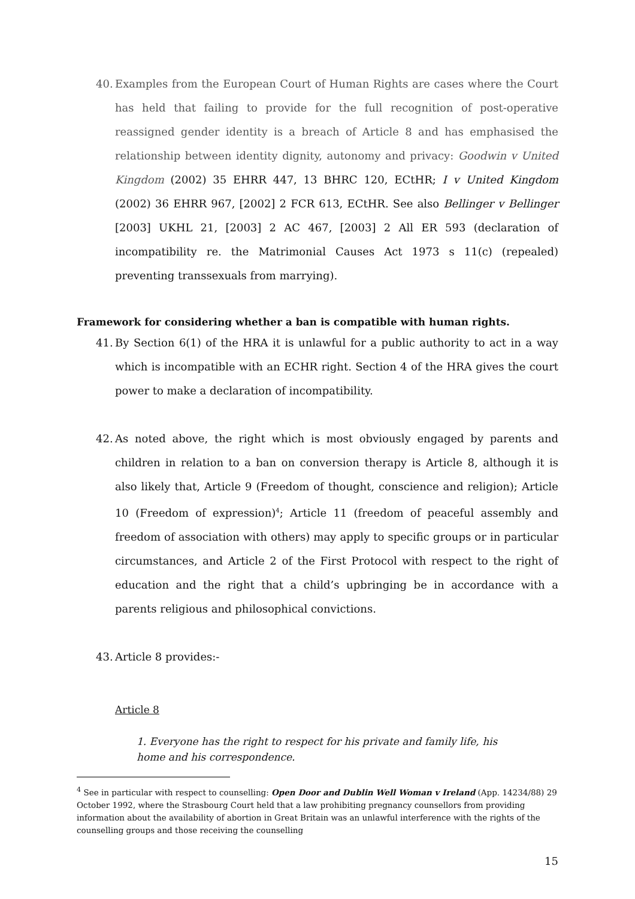40. Examples from the European Court of Human Rights are cases where the Court has held that failing to provide for the full recognition of post-operative reassigned gender identity is a breach of Article 8 and has emphasised the relationship between identity dignity, autonomy and privacy: Goodwin v United Kingdom (2002) 35 EHRR 447, 13 BHRC 120, ECtHR; I v United Kingdom (2002) 36 EHRR 967, [2002] 2 FCR 613, ECtHR. See also Bellinger v Bellinger [2003] UKHL 21, [2003] 2 AC 467, [2003] 2 All ER 593 (declaration of incompatibility re. the Matrimonial Causes Act 1973 s 11(c) (repealed) preventing transsexuals from marrying).
Framework for considering whether a ban is compatible with human rights.
41. By Section 6(1) of the HRA it is unlawful for a public authority to act in a way which is incompatible with an ECHR right. Section 4 of the HRA gives the court power to make a declaration of incompatibility.
42. As noted above, the right which is most obviously engaged by parents and children in relation to a ban on conversion therapy is Article 8, although it is also likely that, Article 9 (Freedom of thought, conscience and religion); Article 10 (Freedom of expression)<sup>4</sup>; Article 11 (freedom of peaceful assembly and freedom of association with others) may apply to specific groups or in particular circumstances, and Article 2 of the First Protocol with respect to the right of education and the right that a child’s upbringing be in accordance with a parents religious and philosophical convictions.
43. Article 8 provides:-
Article 8
1. Everyone has the right to respect for his private and family life, his home and his correspondence.
<sup>4</sup> See in particular with respect to counselling: Open Door and Dublin Well Woman v Ireland (App. 14234/88) 29 October 1992, where the Strasbourg Court held that a law prohibiting pregnancy counsellors from providing information about the availability of abortion in Great Britain was an unlawful interference with the rights of the counselling groups and those receiving the counselling
15